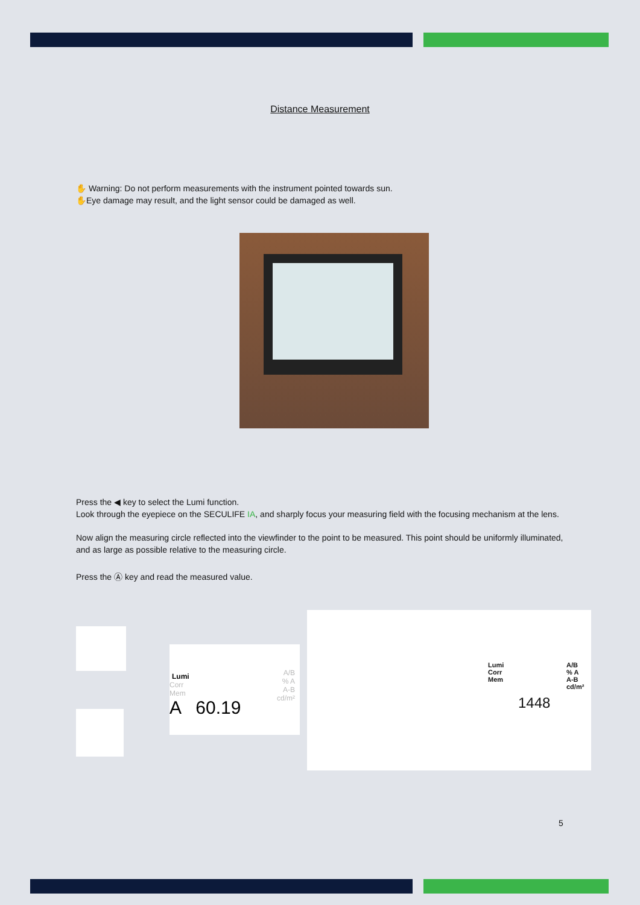Distance Measurement
✋ Warning: Do not perform measurements with the instrument pointed towards sun.
✋Eye damage may result, and the light sensor could be damaged as well.
Press the ◀ key to select the Lumi function.
Look through the eyepiece on the SECULIFE IA, and sharply focus your measuring field with the focusing mechanism at the lens.
Now align the measuring circle reflected into the viewfinder to the point to be measured. This point should be uniformly illuminated, and as large as possible relative to the measuring circle.
Press the Ⓐ key and read the measured value.
Lumi
Corr
Mem
A 60.19
A/B
% A
A-B
cd/m²
Lumi
Corr
Mem
1448
A/B
% A
A-B
cd/m²
5